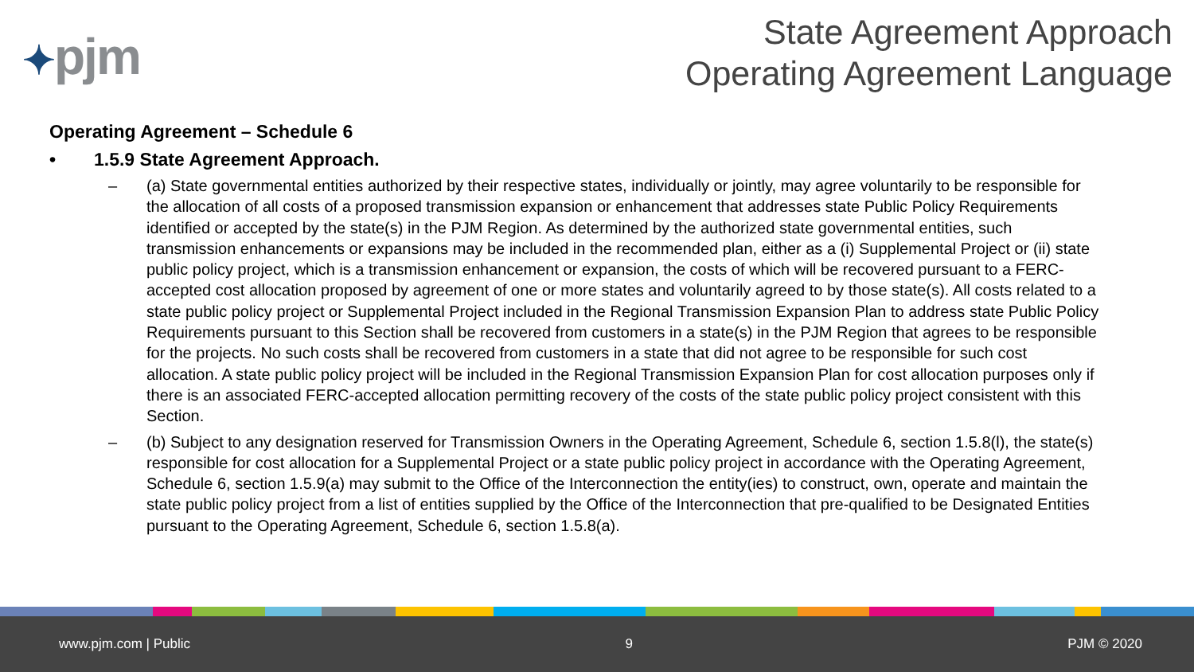✦pjm
State Agreement Approach
Operating Agreement Language
Operating Agreement – Schedule 6
• 1.5.9 State Agreement Approach.
– (a) State governmental entities authorized by their respective states, individually or jointly, may agree voluntarily to be responsible for the allocation of all costs of a proposed transmission expansion or enhancement that addresses state Public Policy Requirements identified or accepted by the state(s) in the PJM Region. As determined by the authorized state governmental entities, such transmission enhancements or expansions may be included in the recommended plan, either as a (i) Supplemental Project or (ii) state public policy project, which is a transmission enhancement or expansion, the costs of which will be recovered pursuant to a FERC-accepted cost allocation proposed by agreement of one or more states and voluntarily agreed to by those state(s). All costs related to a state public policy project or Supplemental Project included in the Regional Transmission Expansion Plan to address state Public Policy Requirements pursuant to this Section shall be recovered from customers in a state(s) in the PJM Region that agrees to be responsible for the projects. No such costs shall be recovered from customers in a state that did not agree to be responsible for such cost allocation. A state public policy project will be included in the Regional Transmission Expansion Plan for cost allocation purposes only if there is an associated FERC-accepted allocation permitting recovery of the costs of the state public policy project consistent with this Section.
– (b) Subject to any designation reserved for Transmission Owners in the Operating Agreement, Schedule 6, section 1.5.8(l), the state(s) responsible for cost allocation for a Supplemental Project or a state public policy project in accordance with the Operating Agreement, Schedule 6, section 1.5.9(a) may submit to the Office of the Interconnection the entity(ies) to construct, own, operate and maintain the state public policy project from a list of entities supplied by the Office of the Interconnection that pre-qualified to be Designated Entities pursuant to the Operating Agreement, Schedule 6, section 1.5.8(a).
www.pjm.com | Public 9 PJM © 2020